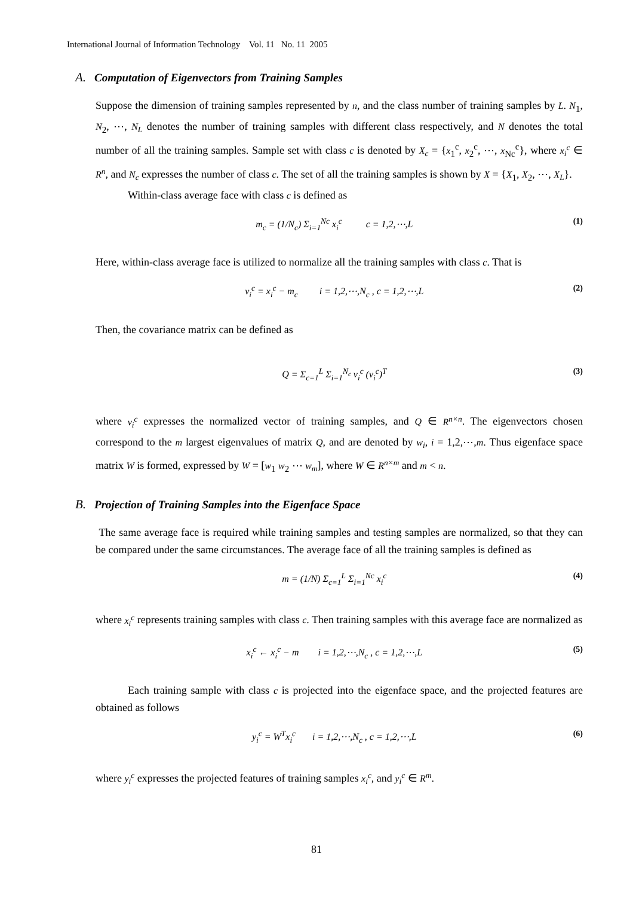International Journal of Information Technology Vol. 11 No. 11 2005
A. Computation of Eigenvectors from Training Samples
Suppose the dimension of training samples represented by n, and the class number of training samples by L. N<sub>1</sub>, N<sub>2</sub>, ⋯, N<sub>L</sub> denotes the number of training samples with different class respectively, and N denotes the total number of all the training samples. Sample set with class c is denoted by X<sub>c</sub> = {x<sub>1</sub><sup>c</sup>, x<sub>2</sub><sup>c</sup>, ⋯, x<sub>Nc</sub><sup>c</sup>}, where x<sub>i</sub><sup>c</sup> ∈ R<sup>n</sup>, and N<sub>c</sub> expresses the number of class c. The set of all the training samples is shown by X = {X<sub>1</sub>, X<sub>2</sub>, ⋯, X<sub>L</sub>}.
Within-class average face with class c is defined as
m<sub>c</sub> = (1/N<sub>c</sub>) Σ<sub>i=1</sub><sup>Nc</sup> x<sub>i</sub><sup>c</sup> c = 1,2,⋯,L (1)
Here, within-class average face is utilized to normalize all the training samples with class c. That is
v<sub>i</sub><sup>c</sup> = x<sub>i</sub><sup>c</sup> − m<sub>c</sub> i = 1,2,⋯,N<sub>c</sub> , c = 1,2,⋯,L (2)
Then, the covariance matrix can be defined as
Q = Σ<sub>c=1</sub><sup>L</sup> Σ<sub>i=1</sub><sup>N<sub>c</sub></sup> v<sub>i</sub><sup>c</sup> (v<sub>i</sub><sup>c</sup>)<sup>T</sup> (3)
where v<sub>i</sub><sup>c</sup> expresses the normalized vector of training samples, and Q ∈ R<sup>n×n</sup>. The eigenvectors chosen correspond to the m largest eigenvalues of matrix Q, and are denoted by w<sub>i</sub>, i = 1,2,⋯,m. Thus eigenface space matrix W is formed, expressed by W = [w<sub>1</sub> w<sub>2</sub> ⋯ w<sub>m</sub>], where W ∈ R<sup>n×m</sup> and m < n.
B. Projection of Training Samples into the Eigenface Space
The same average face is required while training samples and testing samples are normalized, so that they can be compared under the same circumstances. The average face of all the training samples is defined as
m = (1/N) Σ<sub>c=1</sub><sup>L</sup> Σ<sub>i=1</sub><sup>Nc</sup> x<sub>i</sub><sup>c</sup> (4)
where x<sub>i</sub><sup>c</sup> represents training samples with class c. Then training samples with this average face are normalized as
x<sub>i</sub><sup>c</sup> ← x<sub>i</sub><sup>c</sup> − m i = 1,2,⋯,N<sub>c</sub> , c = 1,2,⋯,L (5)
Each training sample with class c is projected into the eigenface space, and the projected features are obtained as follows
y<sub>i</sub><sup>c</sup> = W<sup>T</sup>x<sub>i</sub><sup>c</sup> i = 1,2,⋯,N<sub>c</sub> , c = 1,2,⋯,L (6)
where y<sub>i</sub><sup>c</sup> expresses the projected features of training samples x<sub>i</sub><sup>c</sup>, and y<sub>i</sub><sup>c</sup> ∈ R<sup>m</sup>.
81